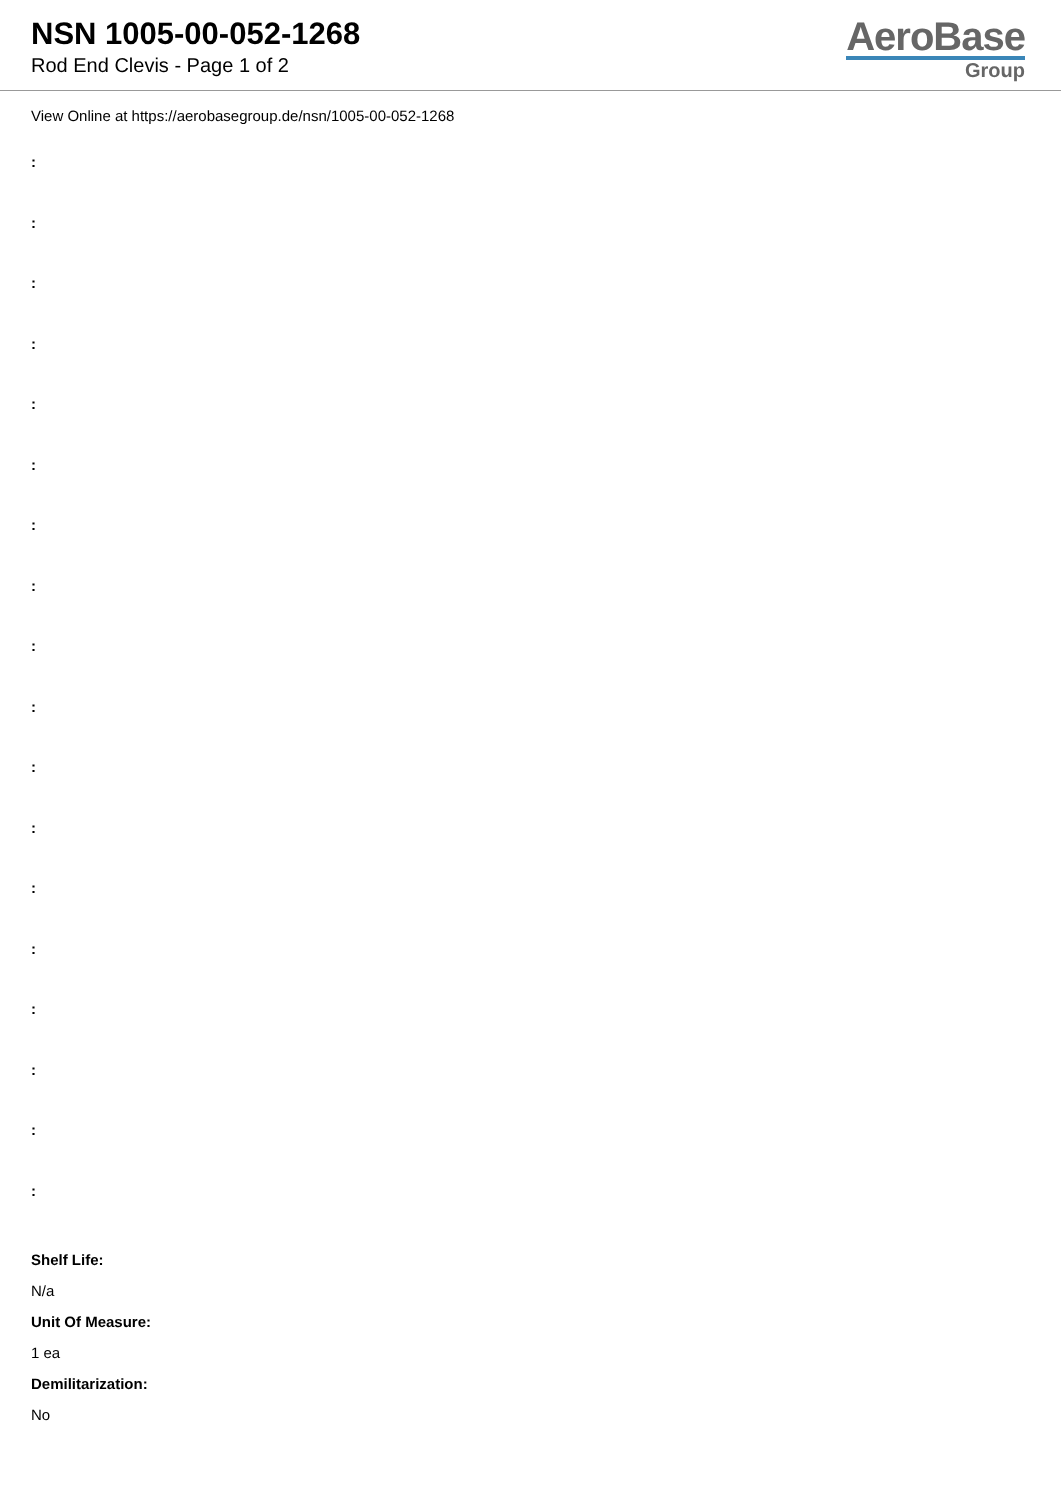NSN 1005-00-052-1268
Rod End Clevis - Page 1 of 2
AeroBase
Group
View Online at https://aerobasegroup.de/nsn/1005-00-052-1268
:
:
:
:
:
:
:
:
:
:
:
:
:
:
:
:
:
:
Shelf Life:
N/a
Unit Of Measure:
1 ea
Demilitarization:
No